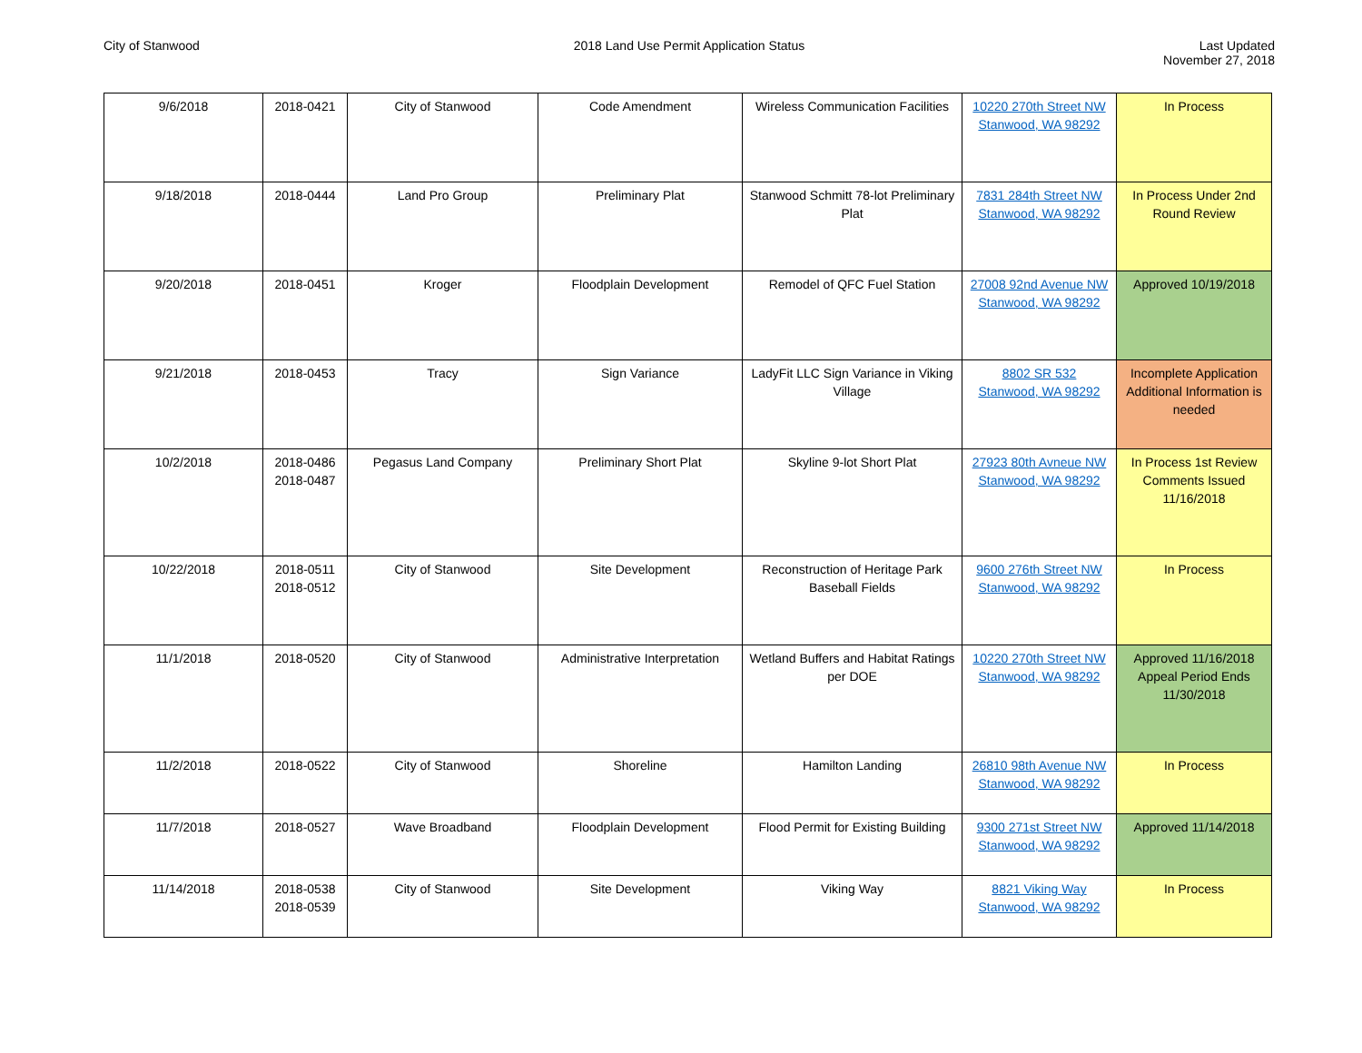City of Stanwood 2018 Land Use Permit Application Status
Last Updated
November 27, 2018
| 9/6/2018 | 2018-0421 | City of Stanwood | Code Amendment | Wireless Communication Facilities | 10220 270th Street NW Stanwood, WA 98292 | In Process |
| 9/18/2018 | 2018-0444 | Land Pro Group | Preliminary Plat | Stanwood Schmitt 78-lot Preliminary Plat | 7831 284th Street NW Stanwood, WA 98292 | In Process Under 2nd Round Review |
| 9/20/2018 | 2018-0451 | Kroger | Floodplain Development | Remodel of QFC Fuel Station | 27008 92nd Avenue NW Stanwood, WA 98292 | Approved 10/19/2018 |
| 9/21/2018 | 2018-0453 | Tracy | Sign Variance | LadyFit LLC Sign Variance in Viking Village | 8802 SR 532 Stanwood, WA 98292 | Incomplete Application Additional Information is needed |
| 10/2/2018 | 2018-0486 2018-0487 | Pegasus Land Company | Preliminary Short Plat | Skyline 9-lot Short Plat | 27923 80th Avneue NW Stanwood, WA 98292 | In Process 1st Review Comments Issued 11/16/2018 |
| 10/22/2018 | 2018-0511 2018-0512 | City of Stanwood | Site Development | Reconstruction of Heritage Park Baseball Fields | 9600 276th Street NW Stanwood, WA 98292 | In Process |
| 11/1/2018 | 2018-0520 | City of Stanwood | Administrative Interpretation | Wetland Buffers and Habitat Ratings per DOE | 10220 270th Street NW Stanwood, WA 98292 | Approved 11/16/2018 Appeal Period Ends 11/30/2018 |
| 11/2/2018 | 2018-0522 | City of Stanwood | Shoreline | Hamilton Landing | 26810 98th Avenue NW Stanwood, WA 98292 | In Process |
| 11/7/2018 | 2018-0527 | Wave Broadband | Floodplain Development | Flood Permit for Existing Building | 9300 271st Street NW Stanwood, WA 98292 | Approved 11/14/2018 |
| 11/14/2018 | 2018-0538 2018-0539 | City of Stanwood | Site Development | Viking Way | 8821 Viking Way Stanwood, WA 98292 | In Process |